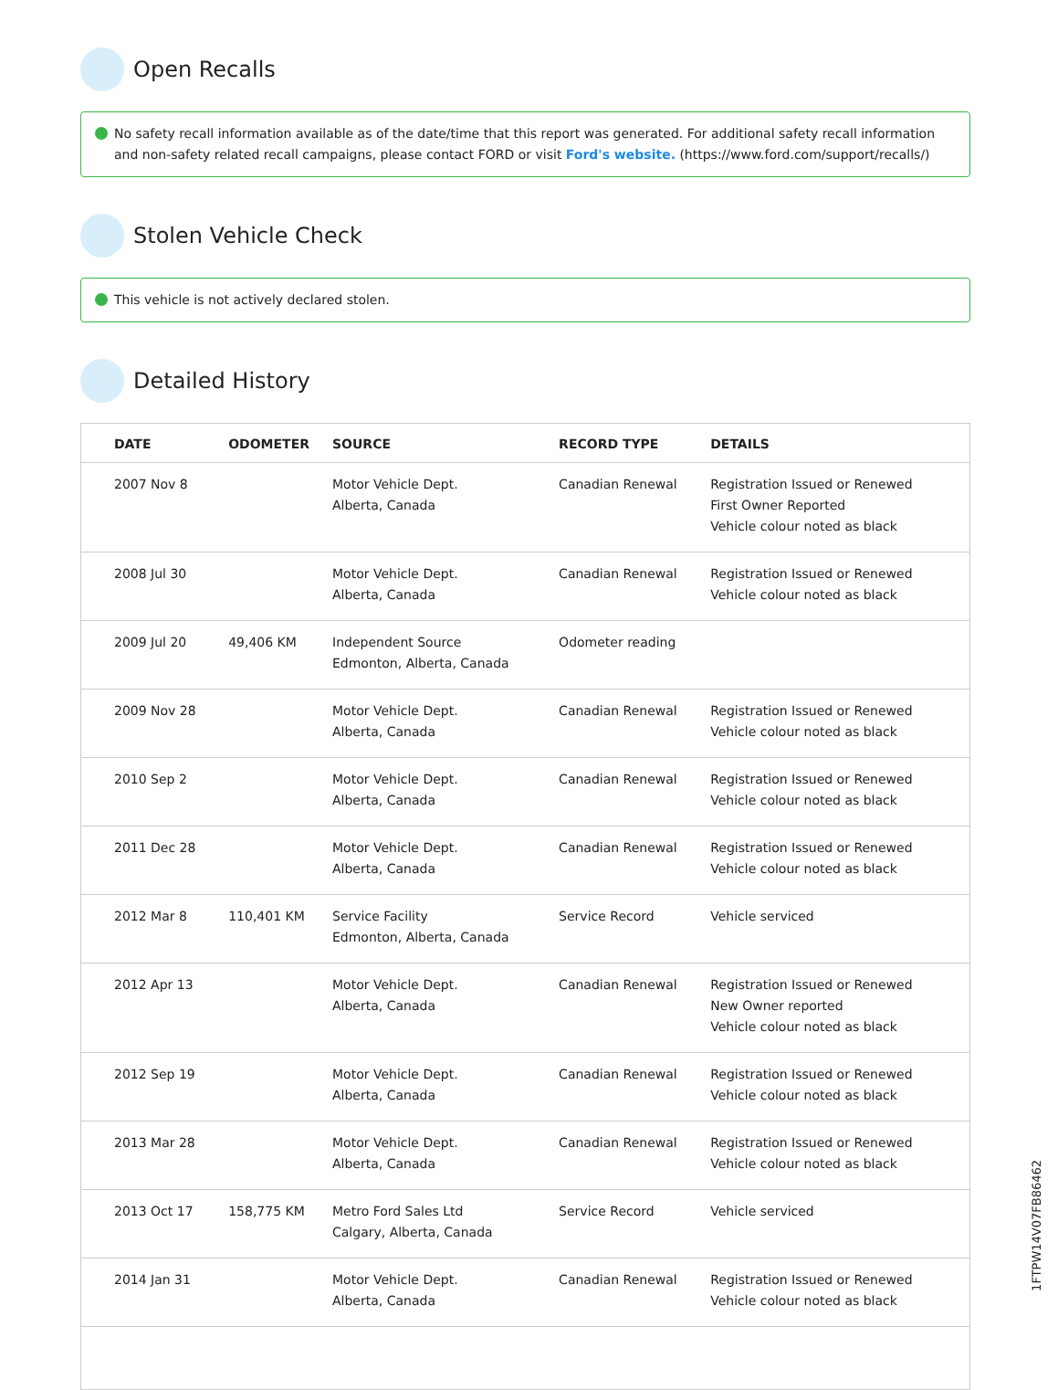Open Recalls
No safety recall information available as of the date/time that this report was generated. For additional safety recall information and non-safety related recall campaigns, please contact FORD or visit Ford's website. (https://www.ford.com/support/recalls/)
Stolen Vehicle Check
This vehicle is not actively declared stolen.
Detailed History
| DATE | ODOMETER | SOURCE | RECORD TYPE | DETAILS |
| --- | --- | --- | --- | --- |
| 2007 Nov 8 | | Motor Vehicle Dept. Alberta, Canada | Canadian Renewal | Registration Issued or Renewed First Owner Reported Vehicle colour noted as black |
| 2008 Jul 30 | | Motor Vehicle Dept. Alberta, Canada | Canadian Renewal | Registration Issued or Renewed Vehicle colour noted as black |
| 2009 Jul 20 | 49,406 KM | Independent Source Edmonton, Alberta, Canada | Odometer reading | |
| 2009 Nov 28 | | Motor Vehicle Dept. Alberta, Canada | Canadian Renewal | Registration Issued or Renewed Vehicle colour noted as black |
| 2010 Sep 2 | | Motor Vehicle Dept. Alberta, Canada | Canadian Renewal | Registration Issued or Renewed Vehicle colour noted as black |
| 2011 Dec 28 | | Motor Vehicle Dept. Alberta, Canada | Canadian Renewal | Registration Issued or Renewed Vehicle colour noted as black |
| 2012 Mar 8 | 110,401 KM | Service Facility Edmonton, Alberta, Canada | Service Record | Vehicle serviced |
| 2012 Apr 13 | | Motor Vehicle Dept. Alberta, Canada | Canadian Renewal | Registration Issued or Renewed New Owner reported Vehicle colour noted as black |
| 2012 Sep 19 | | Motor Vehicle Dept. Alberta, Canada | Canadian Renewal | Registration Issued or Renewed Vehicle colour noted as black |
| 2013 Mar 28 | | Motor Vehicle Dept. Alberta, Canada | Canadian Renewal | Registration Issued or Renewed Vehicle colour noted as black |
| 2013 Oct 17 | 158,775 KM | Metro Ford Sales Ltd Calgary, Alberta, Canada | Service Record | Vehicle serviced |
| 2014 Jan 31 | | Motor Vehicle Dept. Alberta, Canada | Canadian Renewal | Registration Issued or Renewed Vehicle colour noted as black |
1FTPW14V07FB86462